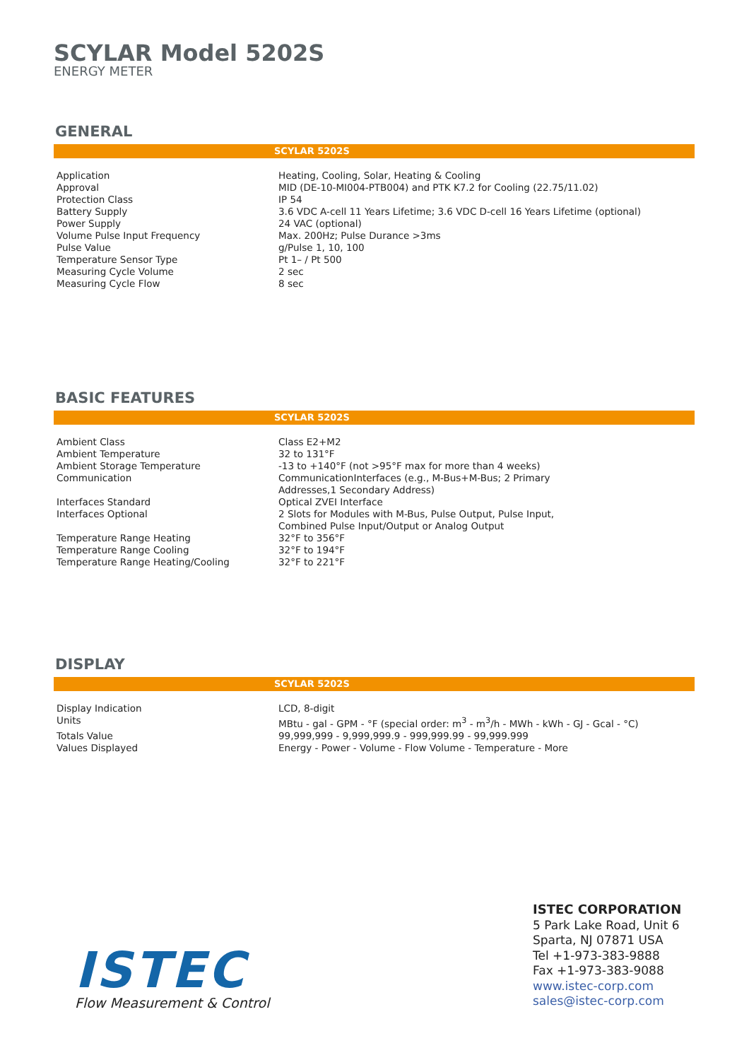SCYLAR Model 5202S
ENERGY METER
GENERAL
SCYLAR 5202S
| Application | Heating, Cooling, Solar, Heating & Cooling |
| Approval | MID (DE-10-MI004-PTB004) and PTK K7.2 for Cooling (22.75/11.02) |
| Protection Class | IP 54 |
| Battery Supply | 3.6 VDC A-cell 11 Years Lifetime; 3.6 VDC D-cell 16 Years Lifetime (optional) |
| Power Supply | 24 VAC (optional) |
| Volume Pulse Input Frequency | Max. 200Hz; Pulse Durance >3ms |
| Pulse Value | g/Pulse 1, 10, 100 |
| Temperature Sensor Type | Pt 1– / Pt 500 |
| Measuring Cycle Volume | 2 sec |
| Measuring Cycle Flow | 8 sec |
BASIC FEATURES
SCYLAR 5202S
| Ambient Class | Class E2+M2 |
| Ambient Temperature | 32 to 131°F |
| Ambient Storage Temperature | -13 to +140°F (not >95°F max for more than 4 weeks) |
| Communication | CommunicationInterfaces (e.g., M-Bus+M-Bus; 2 Primary Addresses,1 Secondary Address) |
| Interfaces Standard | Optical ZVEI Interface |
| Interfaces Optional | 2 Slots for Modules with M-Bus, Pulse Output, Pulse Input, Combined Pulse Input/Output or Analog Output |
| Temperature Range Heating | 32°F to 356°F |
| Temperature Range Cooling | 32°F to 194°F |
| Temperature Range Heating/Cooling | 32°F to 221°F |
DISPLAY
SCYLAR 5202S
| Display Indication | LCD, 8-digit |
| Units | MBtu - gal - GPM - °F (special order: m<sup>3</sup> - m<sup>3</sup>/h - MWh - kWh - GJ - Gcal - °C) |
| Totals Value | 99,999,999 - 9,999,999.9 - 999,999.99 - 99,999.999 |
| Values Displayed | Energy - Power - Volume - Flow Volume - Temperature - More |
ISTEC
Flow Measurement & Control
ISTEC CORPORATION
5 Park Lake Road, Unit 6
Sparta, NJ 07871 USA
Tel +1-973-383-9888
Fax +1-973-383-9088
www.istec-corp.com
sales@istec-corp.com